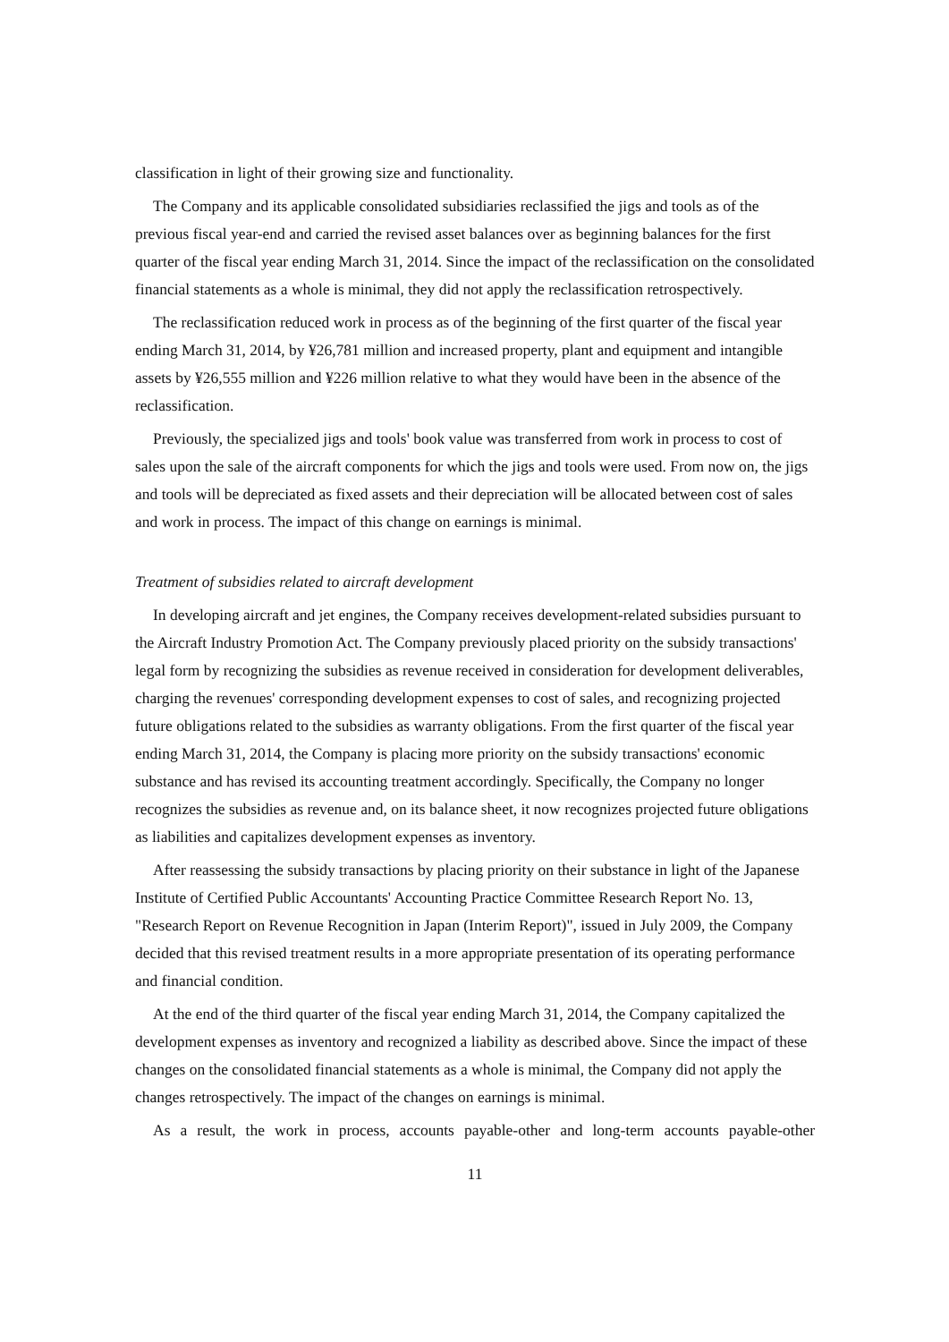classification in light of their growing size and functionality.
The Company and its applicable consolidated subsidiaries reclassified the jigs and tools as of the previous fiscal year-end and carried the revised asset balances over as beginning balances for the first quarter of the fiscal year ending March 31, 2014. Since the impact of the reclassification on the consolidated financial statements as a whole is minimal, they did not apply the reclassification retrospectively.
The reclassification reduced work in process as of the beginning of the first quarter of the fiscal year ending March 31, 2014, by ¥26,781 million and increased property, plant and equipment and intangible assets by ¥26,555 million and ¥226 million relative to what they would have been in the absence of the reclassification.
Previously, the specialized jigs and tools' book value was transferred from work in process to cost of sales upon the sale of the aircraft components for which the jigs and tools were used. From now on, the jigs and tools will be depreciated as fixed assets and their depreciation will be allocated between cost of sales and work in process. The impact of this change on earnings is minimal.
Treatment of subsidies related to aircraft development
In developing aircraft and jet engines, the Company receives development-related subsidies pursuant to the Aircraft Industry Promotion Act. The Company previously placed priority on the subsidy transactions' legal form by recognizing the subsidies as revenue received in consideration for development deliverables, charging the revenues' corresponding development expenses to cost of sales, and recognizing projected future obligations related to the subsidies as warranty obligations. From the first quarter of the fiscal year ending March 31, 2014, the Company is placing more priority on the subsidy transactions' economic substance and has revised its accounting treatment accordingly. Specifically, the Company no longer recognizes the subsidies as revenue and, on its balance sheet, it now recognizes projected future obligations as liabilities and capitalizes development expenses as inventory.
After reassessing the subsidy transactions by placing priority on their substance in light of the Japanese Institute of Certified Public Accountants' Accounting Practice Committee Research Report No. 13, "Research Report on Revenue Recognition in Japan (Interim Report)", issued in July 2009, the Company decided that this revised treatment results in a more appropriate presentation of its operating performance and financial condition.
At the end of the third quarter of the fiscal year ending March 31, 2014, the Company capitalized the development expenses as inventory and recognized a liability as described above. Since the impact of these changes on the consolidated financial statements as a whole is minimal, the Company did not apply the changes retrospectively. The impact of the changes on earnings is minimal.
As a result, the work in process, accounts payable-other and long-term accounts payable-other
11